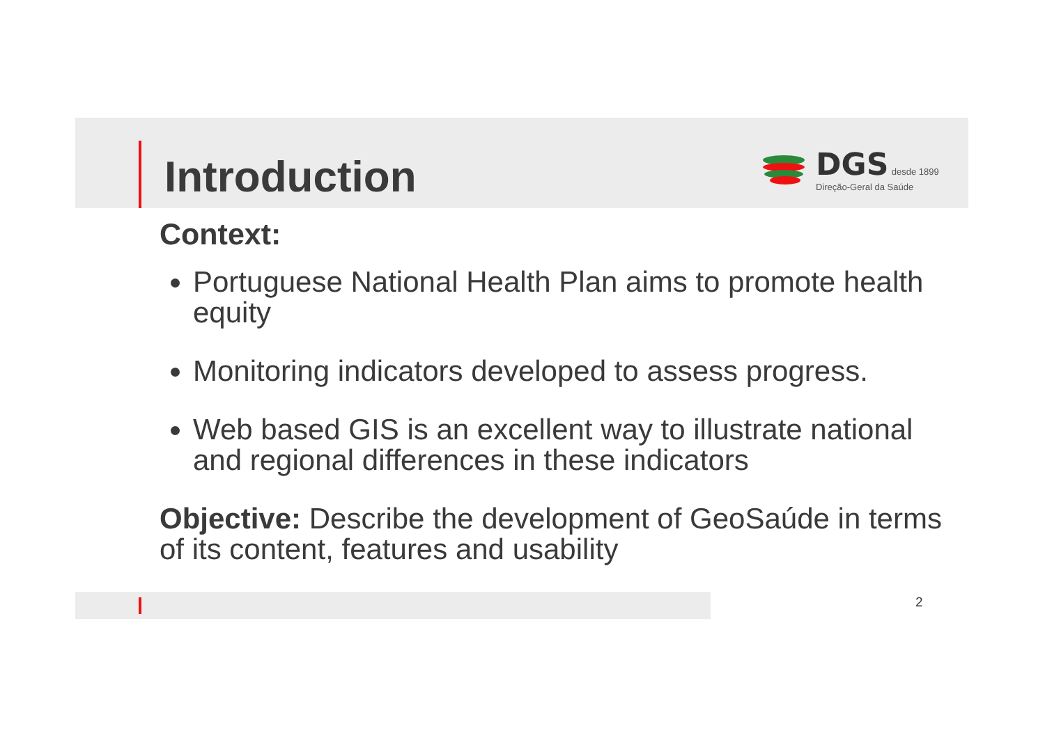Introduction
DGS desde 1899
Direção-Geral da Saúde
Context:
Portuguese National Health Plan aims to promote health equity
Monitoring indicators developed to assess progress.
Web based GIS is an excellent way to illustrate national and regional differences in these indicators
Objective: Describe the development of GeoSaúde in terms of its content, features and usability
2